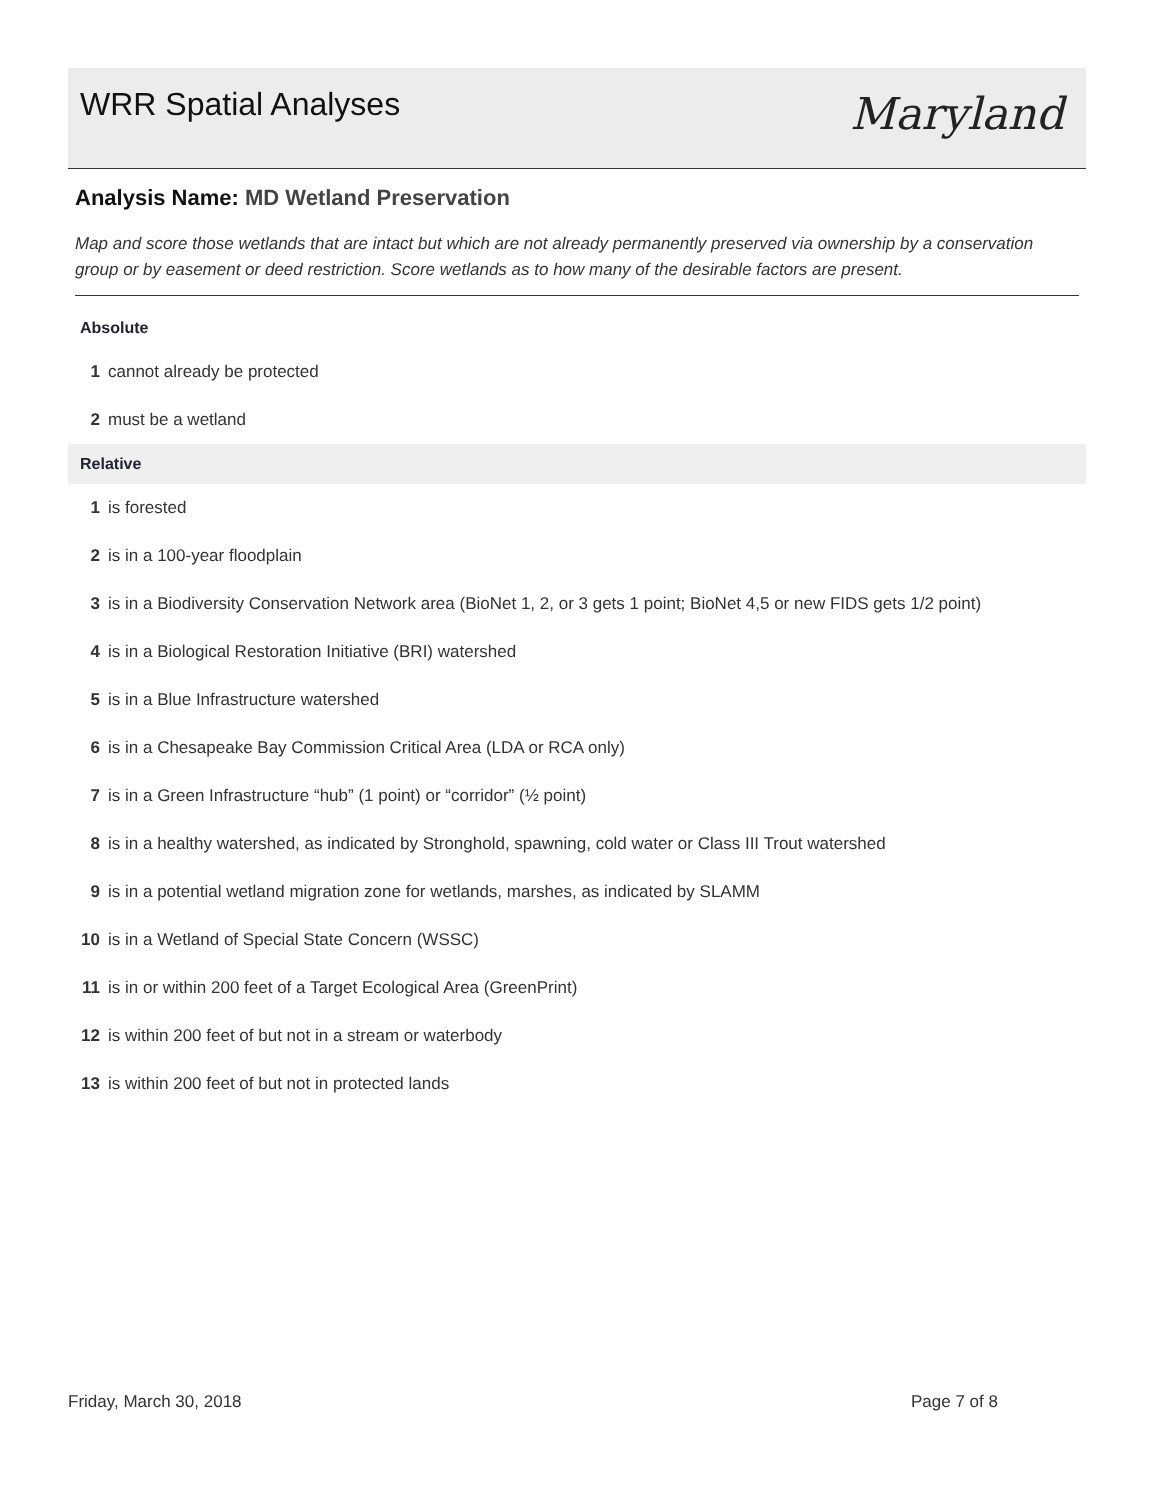WRR Spatial Analyses Maryland
Analysis Name: MD Wetland Preservation
Map and score those wetlands that are intact but which are not already permanently preserved via ownership by a conservation group or by easement or deed restriction. Score wetlands as to how many of the desirable factors are present.
Absolute
1 cannot already be protected
2 must be a wetland
Relative
1 is forested
2 is in a 100-year floodplain
3 is in a Biodiversity Conservation Network area (BioNet 1, 2, or 3 gets 1 point; BioNet 4,5 or new FIDS gets 1/2 point)
4 is in a Biological Restoration Initiative (BRI) watershed
5 is in a Blue Infrastructure watershed
6 is in a Chesapeake Bay Commission Critical Area (LDA or RCA only)
7 is in a Green Infrastructure “hub” (1 point) or “corridor” (½ point)
8 is in a healthy watershed, as indicated by Stronghold, spawning, cold water or Class III Trout watershed
9 is in a potential wetland migration zone for wetlands, marshes, as indicated by SLAMM
10 is in a Wetland of Special State Concern (WSSC)
11 is in or within 200 feet of a Target Ecological Area (GreenPrint)
12 is within 200 feet of but not in a stream or waterbody
13 is within 200 feet of but not in protected lands
Friday, March 30, 2018 Page 7 of 8